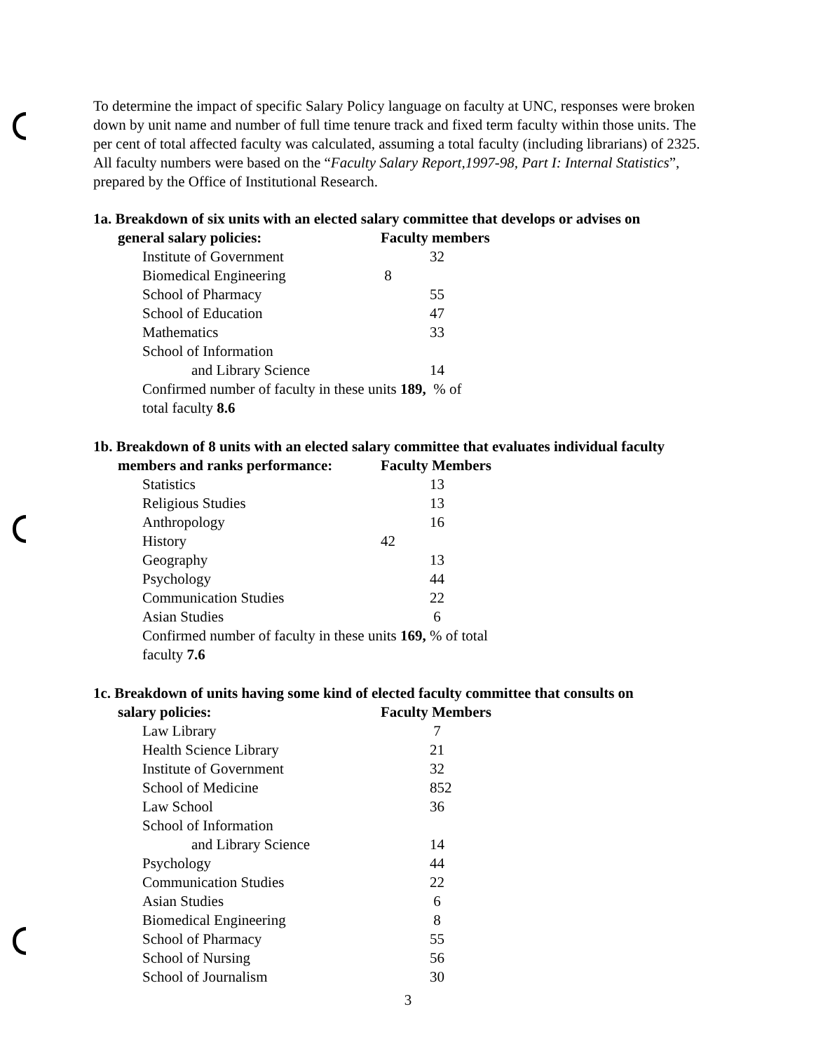To determine the impact of specific Salary Policy language on faculty at UNC, responses were broken down by unit name and number of full time tenure track and fixed term faculty within those units. The per cent of total affected faculty was calculated, assuming a total faculty (including librarians) of 2325. All faculty numbers were based on the “Faculty Salary Report,1997-98, Part I: Internal Statistics”, prepared by the Office of Institutional Research.
1a. Breakdown of six units with an elected salary committee that develops or advises on
| general salary policies: | Faculty members |
| --- | --- |
| Institute of Government | 32 |
| Biomedical Engineering | 8 |
| School of Pharmacy | 55 |
| School of Education | 47 |
| Mathematics | 33 |
| School of Information | |
| and Library Science | 14 |
| Confirmed number of faculty in these units 189, % of total faculty 8.6 | |
1b. Breakdown of 8 units with an elected salary committee that evaluates individual faculty
| members and ranks performance: | Faculty Members |
| --- | --- |
| Statistics | 13 |
| Religious Studies | 13 |
| Anthropology | 16 |
| History | 42 |
| Geography | 13 |
| Psychology | 44 |
| Communication Studies | 22 |
| Asian Studies | 6 |
| Confirmed number of faculty in these units 169, % of total faculty 7.6 | |
1c. Breakdown of units having some kind of elected faculty committee that consults on
| salary policies: | Faculty Members |
| --- | --- |
| Law Library | 7 |
| Health Science Library | 21 |
| Institute of Government | 32 |
| School of Medicine | 852 |
| Law School | 36 |
| School of Information | |
| and Library Science | 14 |
| Psychology | 44 |
| Communication Studies | 22 |
| Asian Studies | 6 |
| Biomedical Engineering | 8 |
| School of Pharmacy | 55 |
| School of Nursing | 56 |
| School of Journalism | 30 |
3